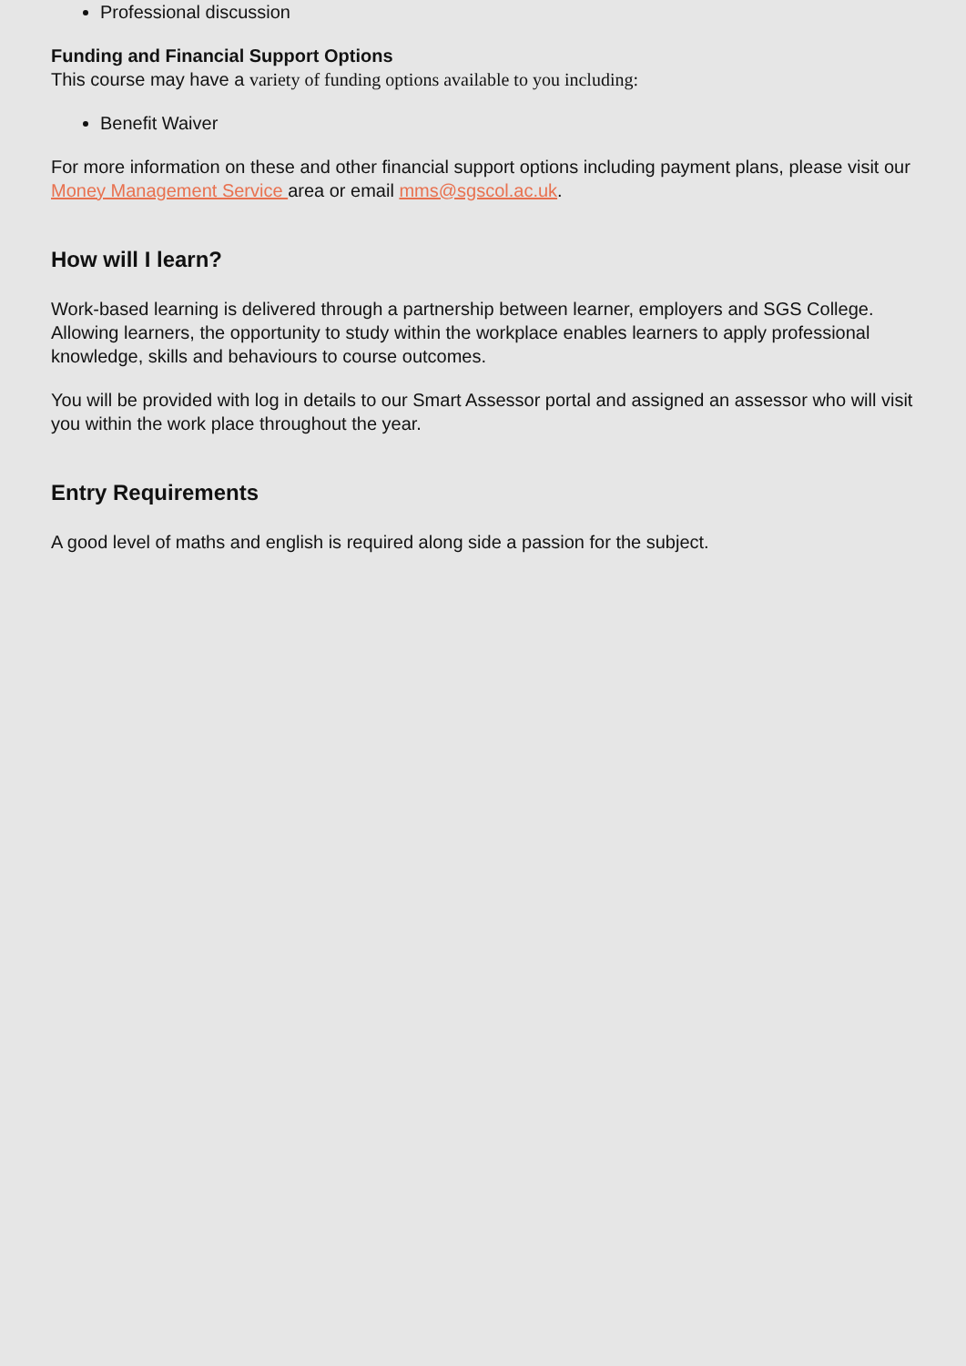Professional discussion
Funding and Financial Support Options
This course may have a variety of funding options available to you including:
Benefit Waiver
For more information on these and other financial support options including payment plans, please visit our Money Management Service area or email mms@sgscol.ac.uk.
How will I learn?
Work-based learning is delivered through a partnership between learner, employers and SGS College. Allowing learners, the opportunity to study within the workplace enables learners to apply professional knowledge, skills and behaviours to course outcomes.
You will be provided with log in details to our Smart Assessor portal and assigned an assessor who will visit you within the work place throughout the year.
Entry Requirements
A good level of maths and english is required along side a passion for the subject.